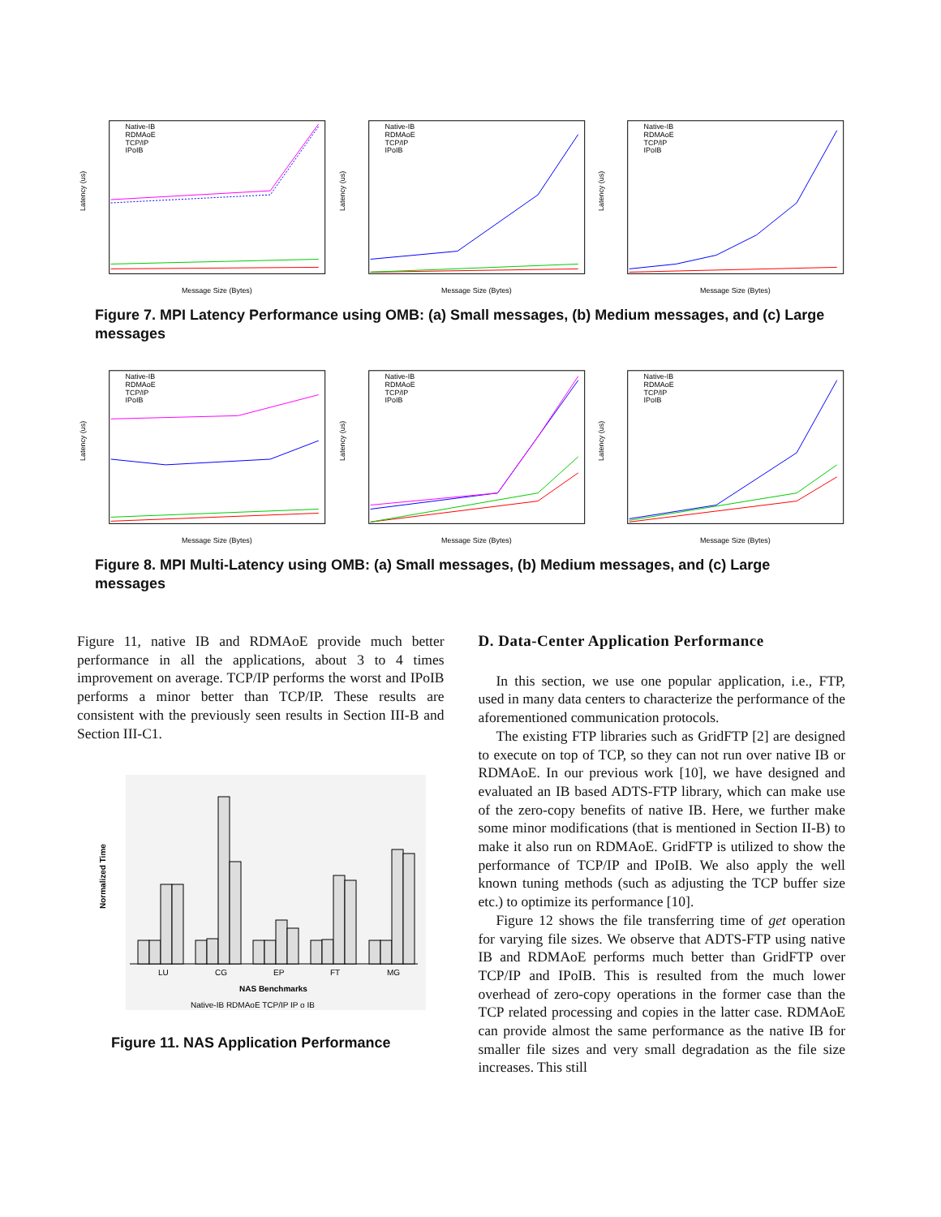Latency (us)
Message Size (Bytes)
Native-IB
RDMAoE
TCP/IP
IPoIB
Latency (us)
Message Size (Bytes)
Native-IB
RDMAoE
TCP/IP
IPoIB
Latency (us)
Message Size (Bytes)
Native-IB
RDMAoE
TCP/IP
IPoIB
Figure 7. MPI Latency Performance using OMB: (a) Small messages, (b) Medium messages, and (c) Large messages
Latency (us)
Message Size (Bytes)
Native-IB
RDMAoE
TCP/IP
IPoIB
Latency (us)
Message Size (Bytes)
Native-IB
RDMAoE
TCP/IP
IPoIB
Latency (us)
Message Size (Bytes)
Native-IB
RDMAoE
TCP/IP
IPoIB
Figure 8. MPI Multi-Latency using OMB: (a) Small messages, (b) Medium messages, and (c) Large messages
Figure 11, native IB and RDMAoE provide much better performance in all the applications, about 3 to 4 times improvement on average. TCP/IP performs the worst and IPoIB performs a minor better than TCP/IP. These results are consistent with the previously seen results in Section III-B and Section III-C1.
Normalized Time
LU
CG
EP
FT
MG
NAS Benchmarks
Native-IB RDMAoE TCP/IP IP o IB
Figure 11. NAS Application Performance
D. Data-Center Application Performance
In this section, we use one popular application, i.e., FTP, used in many data centers to characterize the performance of the aforementioned communication protocols.
The existing FTP libraries such as GridFTP [2] are designed to execute on top of TCP, so they can not run over native IB or RDMAoE. In our previous work [10], we have designed and evaluated an IB based ADTS-FTP library, which can make use of the zero-copy benefits of native IB. Here, we further make some minor modifications (that is mentioned in Section II-B) to make it also run on RDMAoE. GridFTP is utilized to show the performance of TCP/IP and IPoIB. We also apply the well known tuning methods (such as adjusting the TCP buffer size etc.) to optimize its performance [10].
Figure 12 shows the file transferring time of get operation for varying file sizes. We observe that ADTS-FTP using native IB and RDMAoE performs much better than GridFTP over TCP/IP and IPoIB. This is resulted from the much lower overhead of zero-copy operations in the former case than the TCP related processing and copies in the latter case. RDMAoE can provide almost the same performance as the native IB for smaller file sizes and very small degradation as the file size increases. This still